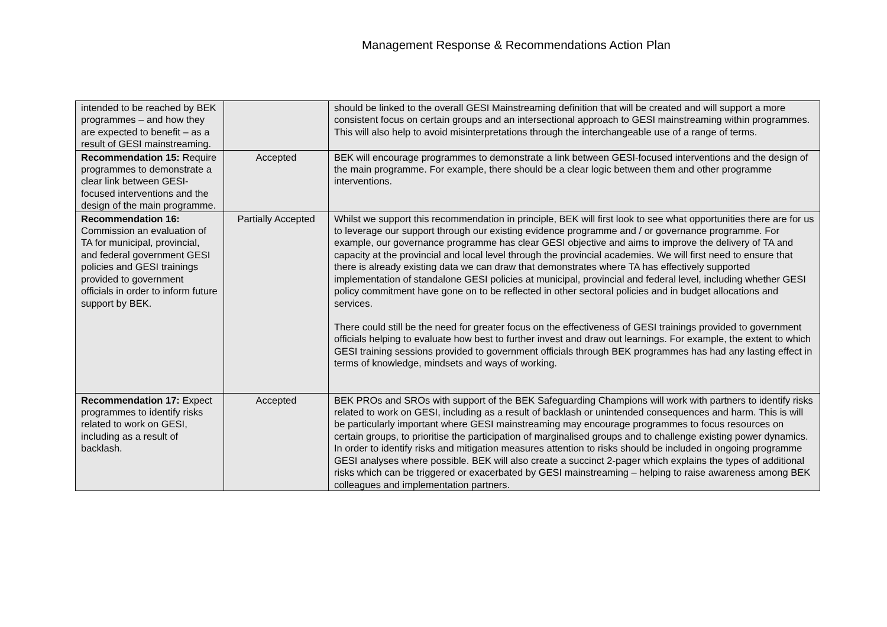Management Response & Recommendations Action Plan
| intended to be reached by BEK programmes – and how they are expected to benefit – as a result of GESI mainstreaming. | | should be linked to the overall GESI Mainstreaming definition that will be created and will support a more consistent focus on certain groups and an intersectional approach to GESI mainstreaming within programmes. This will also help to avoid misinterpretations through the interchangeable use of a range of terms. |
| Recommendation 15: Require programmes to demonstrate a clear link between GESI-focused interventions and the design of the main programme. | Accepted | BEK will encourage programmes to demonstrate a link between GESI-focused interventions and the design of the main programme. For example, there should be a clear logic between them and other programme interventions. |
| Recommendation 16: Commission an evaluation of TA for municipal, provincial, and federal government GESI policies and GESI trainings provided to government officials in order to inform future support by BEK. | Partially Accepted | Whilst we support this recommendation in principle, BEK will first look to see what opportunities there are for us to leverage our support through our existing evidence programme and / or governance programme. For example, our governance programme has clear GESI objective and aims to improve the delivery of TA and capacity at the provincial and local level through the provincial academies. We will first need to ensure that there is already existing data we can draw that demonstrates where TA has effectively supported implementation of standalone GESI policies at municipal, provincial and federal level, including whether GESI policy commitment have gone on to be reflected in other sectoral policies and in budget allocations and services. There could still be the need for greater focus on the effectiveness of GESI trainings provided to government officials helping to evaluate how best to further invest and draw out learnings. For example, the extent to which GESI training sessions provided to government officials through BEK programmes has had any lasting effect in terms of knowledge, mindsets and ways of working. |
| Recommendation 17: Expect programmes to identify risks related to work on GESI, including as a result of backlash. | Accepted | BEK PROs and SROs with support of the BEK Safeguarding Champions will work with partners to identify risks related to work on GESI, including as a result of backlash or unintended consequences and harm. This is will be particularly important where GESI mainstreaming may encourage programmes to focus resources on certain groups, to prioritise the participation of marginalised groups and to challenge existing power dynamics. In order to identify risks and mitigation measures attention to risks should be included in ongoing programme GESI analyses where possible. BEK will also create a succinct 2-pager which explains the types of additional risks which can be triggered or exacerbated by GESI mainstreaming – helping to raise awareness among BEK colleagues and implementation partners. |